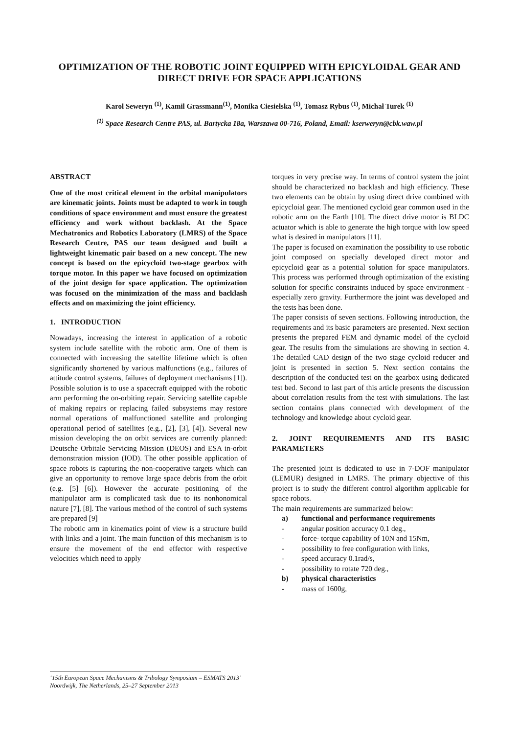OPTIMIZATION OF THE ROBOTIC JOINT EQUIPPED WITH EPICYLOIDAL GEAR AND DIRECT DRIVE FOR SPACE APPLICATIONS
Karol Seweryn <sup>(1)</sup>, Kamil Grassmann<sup>(1)</sup>, Monika Ciesielska <sup>(1)</sup>, Tomasz Rybus <sup>(1)</sup>, Michał Turek <sup>(1)</sup>
<sup>(1)</sup> Space Research Centre PAS, ul. Bartycka 18a, Warszawa 00-716, Poland, Email: kserweryn@cbk.waw.pl
ABSTRACT
One of the most critical element in the orbital manipulators are kinematic joints. Joints must be adapted to work in tough conditions of space environment and must ensure the greatest efficiency and work without backlash. At the Space Mechatronics and Robotics Laboratory (LMRS) of the Space Research Centre, PAS our team designed and built a lightweight kinematic pair based on a new concept. The new concept is based on the epicycloid two-stage gearbox with torque motor. In this paper we have focused on optimization of the joint design for space application. The optimization was focused on the minimization of the mass and backlash effects and on maximizing the joint efficiency.
1. INTRODUCTION
Nowadays, increasing the interest in application of a robotic system include satellite with the robotic arm. One of them is connected with increasing the satellite lifetime which is often significantly shortened by various malfunctions (e.g., failures of attitude control systems, failures of deployment mechanisms [1]). Possible solution is to use a spacecraft equipped with the robotic arm performing the on-orbiting repair. Servicing satellite capable of making repairs or replacing failed subsystems may restore normal operations of malfunctioned satellite and prolonging operational period of satellites (e.g., [2], [3], [4]). Several new mission developing the on orbit services are currently planned: Deutsche Orbitale Servicing Mission (DEOS) and ESA in-orbit demonstration mission (IOD). The other possible application of space robots is capturing the non-cooperative targets which can give an opportunity to remove large space debris from the orbit (e.g. [5] [6]). However the accurate positioning of the manipulator arm is complicated task due to its nonhonomical nature [7], [8]. The various method of the control of such systems are prepared [9]
The robotic arm in kinematics point of view is a structure build with links and a joint. The main function of this mechanism is to ensure the movement of the end effector with respective velocities which need to apply
torques in very precise way. In terms of control system the joint should be characterized no backlash and high efficiency. These two elements can be obtain by using direct drive combined with epicycloial gear. The mentioned cycloid gear common used in the robotic arm on the Earth [10]. The direct drive motor is BLDC actuator which is able to generate the high torque with low speed what is desired in manipulators [11].
The paper is focused on examination the possibility to use robotic joint composed on specially developed direct motor and epicycloid gear as a potential solution for space manipulators. This process was performed through optimization of the existing solution for specific constraints induced by space environment - especially zero gravity. Furthermore the joint was developed and the tests has been done.
The paper consists of seven sections. Following introduction, the requirements and its basic parameters are presented. Next section presents the prepared FEM and dynamic model of the cycloid gear. The results from the simulations are showing in section 4. The detailed CAD design of the two stage cycloid reducer and joint is presented in section 5. Next section contains the description of the conducted test on the gearbox using dedicated test bed. Second to last part of this article presents the discussion about correlation results from the test with simulations. The last section contains plans connected with development of the technology and knowledge about cycloid gear.
2. JOINT REQUIREMENTS AND ITS BASIC PARAMETERS
The presented joint is dedicated to use in 7-DOF manipulator (LEMUR) designed in LMRS. The primary objective of this project is to study the different control algorithm applicable for space robots.
The main requirements are summarized below:
a) functional and performance requirements
- angular position accuracy 0.1 deg.,
- force- torque capability of 10N and 15Nm,
- possibility to free configuration with links,
- speed accuracy 0.1rad/s,
- possibility to rotate 720 deg.,
b) physical characteristics
- mass of 1600g,
‘15th European Space Mechanisms & Tribology Symposium – ESMATS 2013’
Noordwijk, The Netherlands, 25–27 September 2013